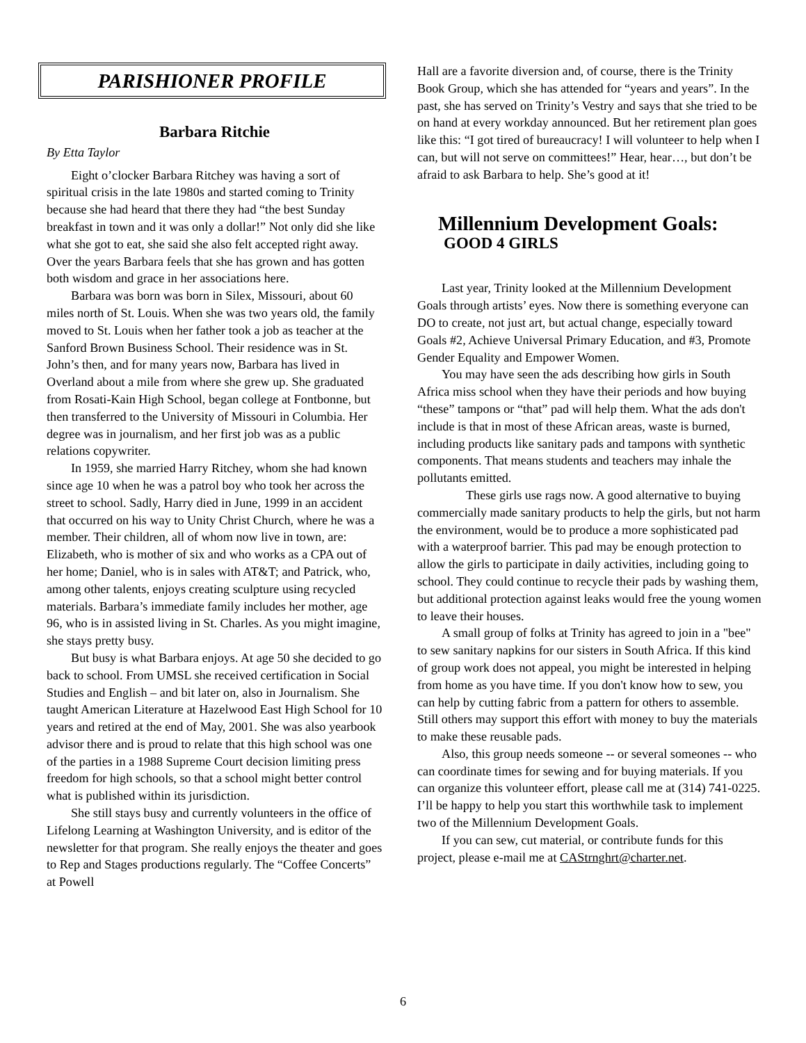PARISHIONER PROFILE
Barbara Ritchie
By Etta Taylor
Eight o’clocker Barbara Ritchey was having a sort of spiritual crisis in the late 1980s and started coming to Trinity because she had heard that there they had “the best Sunday breakfast in town and it was only a dollar!” Not only did she like what she got to eat, she said she also felt accepted right away. Over the years Barbara feels that she has grown and has gotten both wisdom and grace in her associations here.
Barbara was born was born in Silex, Missouri, about 60 miles north of St. Louis. When she was two years old, the family moved to St. Louis when her father took a job as teacher at the Sanford Brown Business School. Their residence was in St. John’s then, and for many years now, Barbara has lived in Overland about a mile from where she grew up. She graduated from Rosati-Kain High School, began college at Fontbonne, but then transferred to the University of Missouri in Columbia. Her degree was in journalism, and her first job was as a public relations copywriter.
In 1959, she married Harry Ritchey, whom she had known since age 10 when he was a patrol boy who took her across the street to school. Sadly, Harry died in June, 1999 in an accident that occurred on his way to Unity Christ Church, where he was a member. Their children, all of whom now live in town, are: Elizabeth, who is mother of six and who works as a CPA out of her home; Daniel, who is in sales with AT&T; and Patrick, who, among other talents, enjoys creating sculpture using recycled materials. Barbara’s immediate family includes her mother, age 96, who is in assisted living in St. Charles. As you might imagine, she stays pretty busy.
But busy is what Barbara enjoys. At age 50 she decided to go back to school. From UMSL she received certification in Social Studies and English – and bit later on, also in Journalism. She taught American Literature at Hazelwood East High School for 10 years and retired at the end of May, 2001. She was also yearbook advisor there and is proud to relate that this high school was one of the parties in a 1988 Supreme Court decision limiting press freedom for high schools, so that a school might better control what is published within its jurisdiction.
She still stays busy and currently volunteers in the office of Lifelong Learning at Washington University, and is editor of the newsletter for that program. She really enjoys the theater and goes to Rep and Stages productions regularly. The “Coffee Concerts” at Powell
Hall are a favorite diversion and, of course, there is the Trinity Book Group, which she has attended for “years and years”. In the past, she has served on Trinity’s Vestry and says that she tried to be on hand at every workday announced. But her retirement plan goes like this: “I got tired of bureaucracy! I will volunteer to help when I can, but will not serve on committees!” Hear, hear…, but don’t be afraid to ask Barbara to help. She’s good at it!
Millennium Development Goals:
GOOD 4 GIRLS
Last year, Trinity looked at the Millennium Development Goals through artists’ eyes. Now there is something everyone can DO to create, not just art, but actual change, especially toward Goals #2, Achieve Universal Primary Education, and #3, Promote Gender Equality and Empower Women.
You may have seen the ads describing how girls in South Africa miss school when they have their periods and how buying “these” tampons or “that” pad will help them. What the ads don't include is that in most of these African areas, waste is burned, including products like sanitary pads and tampons with synthetic components. That means students and teachers may inhale the pollutants emitted.
These girls use rags now. A good alternative to buying commercially made sanitary products to help the girls, but not harm the environment, would be to produce a more sophisticated pad with a waterproof barrier. This pad may be enough protection to allow the girls to participate in daily activities, including going to school. They could continue to recycle their pads by washing them, but additional protection against leaks would free the young women to leave their houses.
A small group of folks at Trinity has agreed to join in a "bee" to sew sanitary napkins for our sisters in South Africa. If this kind of group work does not appeal, you might be interested in helping from home as you have time. If you don't know how to sew, you can help by cutting fabric from a pattern for others to assemble. Still others may support this effort with money to buy the materials to make these reusable pads.
Also, this group needs someone -- or several someones -- who can coordinate times for sewing and for buying materials. If you can organize this volunteer effort, please call me at (314) 741-0225. I’ll be happy to help you start this worthwhile task to implement two of the Millennium Development Goals.
If you can sew, cut material, or contribute funds for this project, please e-mail me at CAStrnghrt@charter.net.
6